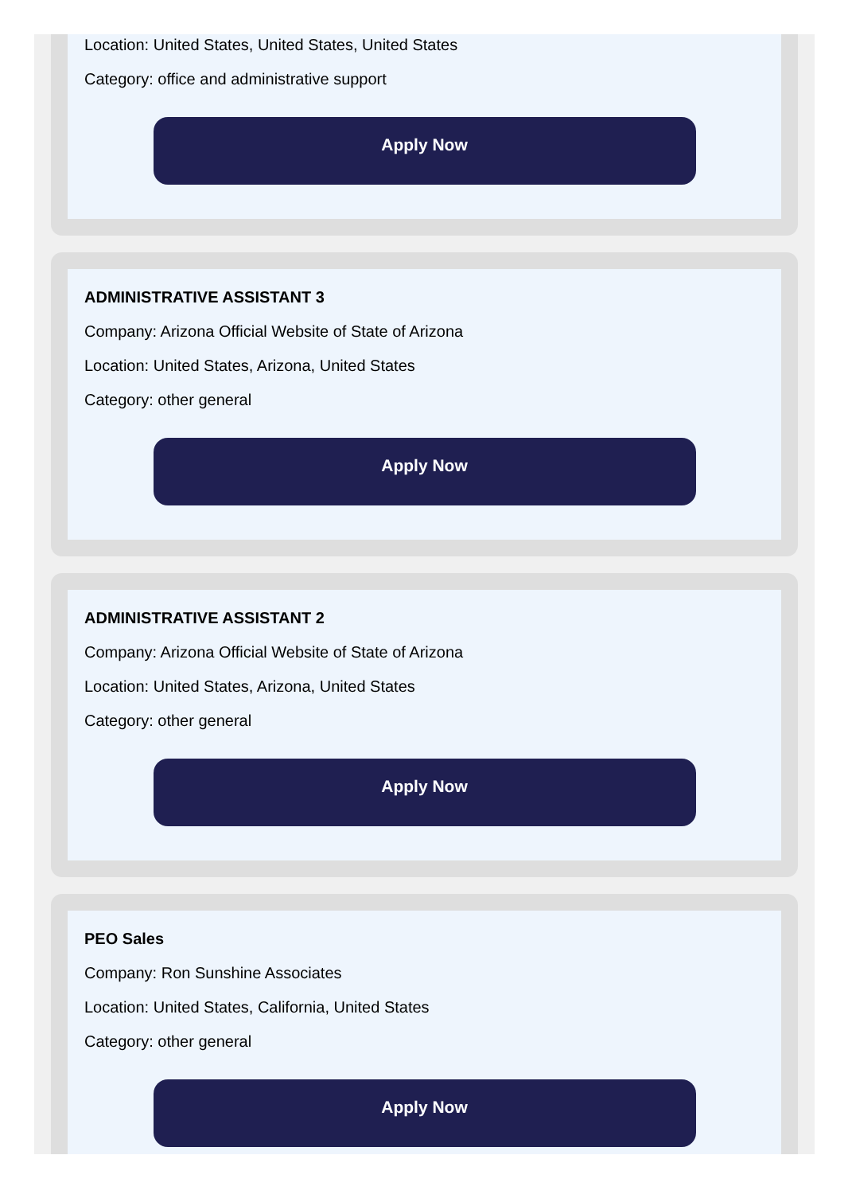Location: United States, United States, United States
Category: office and administrative support
Apply Now
ADMINISTRATIVE ASSISTANT 3
Company: Arizona Official Website of State of Arizona
Location: United States, Arizona, United States
Category: other general
Apply Now
ADMINISTRATIVE ASSISTANT 2
Company: Arizona Official Website of State of Arizona
Location: United States, Arizona, United States
Category: other general
Apply Now
PEO Sales
Company: Ron Sunshine Associates
Location: United States, California, United States
Category: other general
Apply Now